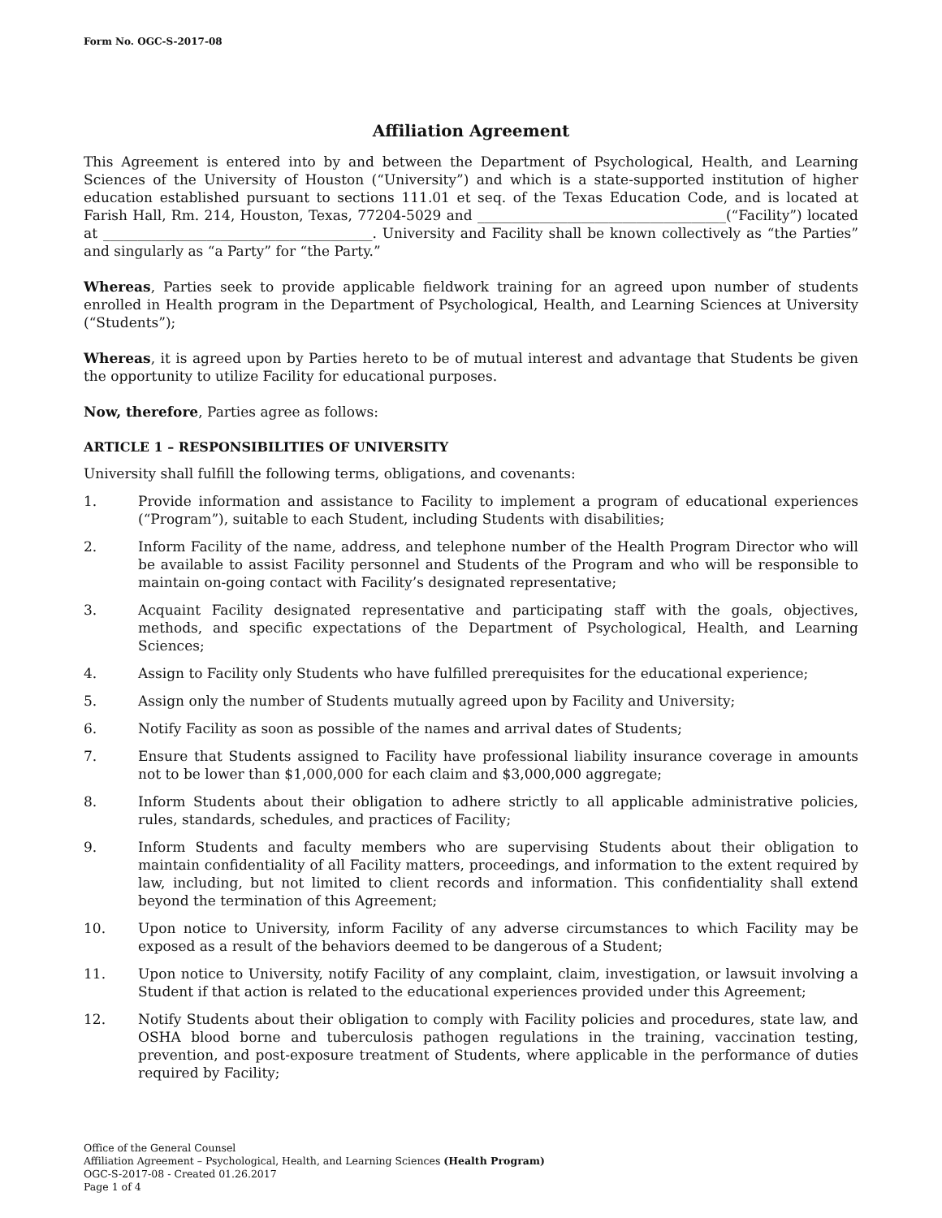Form No. OGC-S-2017-08
Affiliation Agreement
This Agreement is entered into by and between the Department of Psychological, Health, and Learning Sciences of the University of Houston (“University”) and which is a state-supported institution of higher education established pursuant to sections 111.01 et seq. of the Texas Education Code, and is located at Farish Hall, Rm. 214, Houston, Texas, 77204-5029 and ____________________________________(“Facility”) located at _______________________________________. University and Facility shall be known collectively as “the Parties” and singularly as “a Party” for “the Party.”
Whereas, Parties seek to provide applicable fieldwork training for an agreed upon number of students enrolled in Health program in the Department of Psychological, Health, and Learning Sciences at University (“Students”);
Whereas, it is agreed upon by Parties hereto to be of mutual interest and advantage that Students be given the opportunity to utilize Facility for educational purposes.
Now, therefore, Parties agree as follows:
ARTICLE 1 – RESPONSIBILITIES OF UNIVERSITY
University shall fulfill the following terms, obligations, and covenants:
1. Provide information and assistance to Facility to implement a program of educational experiences (“Program”), suitable to each Student, including Students with disabilities;
2. Inform Facility of the name, address, and telephone number of the Health Program Director who will be available to assist Facility personnel and Students of the Program and who will be responsible to maintain on-going contact with Facility’s designated representative;
3. Acquaint Facility designated representative and participating staff with the goals, objectives, methods, and specific expectations of the Department of Psychological, Health, and Learning Sciences;
4. Assign to Facility only Students who have fulfilled prerequisites for the educational experience;
5. Assign only the number of Students mutually agreed upon by Facility and University;
6. Notify Facility as soon as possible of the names and arrival dates of Students;
7. Ensure that Students assigned to Facility have professional liability insurance coverage in amounts not to be lower than $1,000,000 for each claim and $3,000,000 aggregate;
8. Inform Students about their obligation to adhere strictly to all applicable administrative policies, rules, standards, schedules, and practices of Facility;
9. Inform Students and faculty members who are supervising Students about their obligation to maintain confidentiality of all Facility matters, proceedings, and information to the extent required by law, including, but not limited to client records and information. This confidentiality shall extend beyond the termination of this Agreement;
10. Upon notice to University, inform Facility of any adverse circumstances to which Facility may be exposed as a result of the behaviors deemed to be dangerous of a Student;
11. Upon notice to University, notify Facility of any complaint, claim, investigation, or lawsuit involving a Student if that action is related to the educational experiences provided under this Agreement;
12. Notify Students about their obligation to comply with Facility policies and procedures, state law, and OSHA blood borne and tuberculosis pathogen regulations in the training, vaccination testing, prevention, and post-exposure treatment of Students, where applicable in the performance of duties required by Facility;
Office of the General Counsel
Affiliation Agreement – Psychological, Health, and Learning Sciences (Health Program)
OGC-S-2017-08 - Created 01.26.2017
Page 1 of 4